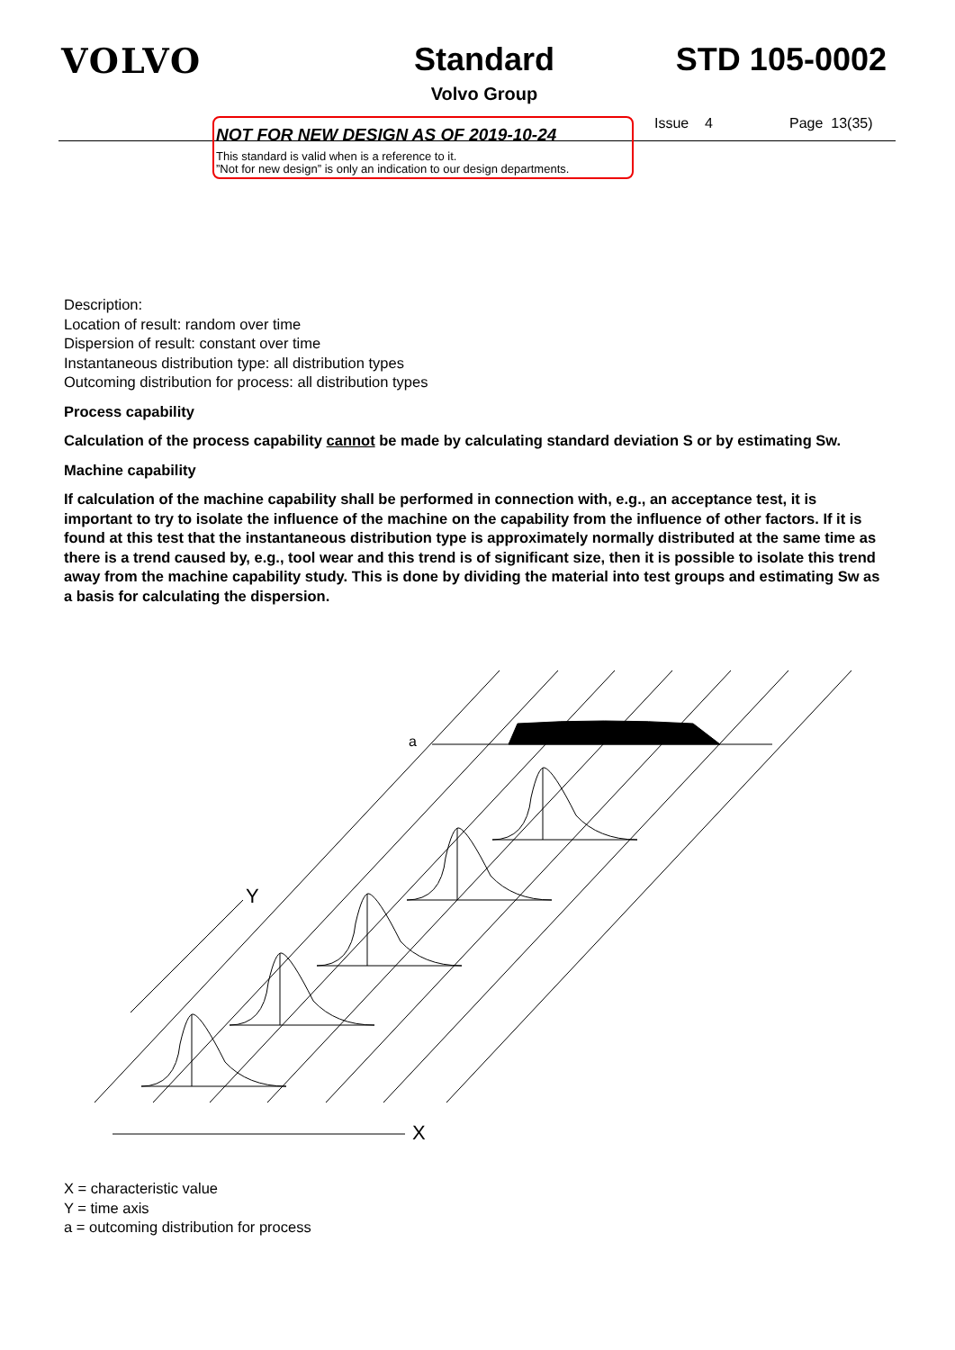VOLVO Standard
Volvo Group
STD 105-0002
NOT FOR NEW DESIGN AS OF 2019-10-24
This standard is valid when is a reference to it.
”Not for new design” is only an indication to our design departments.
Issue 4 Page 13(35)
Description:
Location of result: random over time
Dispersion of result: constant over time
Instantaneous distribution type: all distribution types
Outcoming distribution for process: all distribution types
Process capability
Calculation of the process capability cannot be made by calculating standard deviation S or by estimating Sw.
Machine capability
If calculation of the machine capability shall be performed in connection with, e.g., an acceptance test, it is important to try to isolate the influence of the machine on the capability from the influence of other factors. If it is found at this test that the instantaneous distribution type is approximately normally distributed at the same time as there is a trend caused by, e.g., tool wear and this trend is of significant size, then it is possible to isolate this trend away from the machine capability study. This is done by dividing the material into test groups and estimating Sw as a basis for calculating the dispersion.
a
Y
X
X = characteristic value
Y = time axis
a = outcoming distribution for process